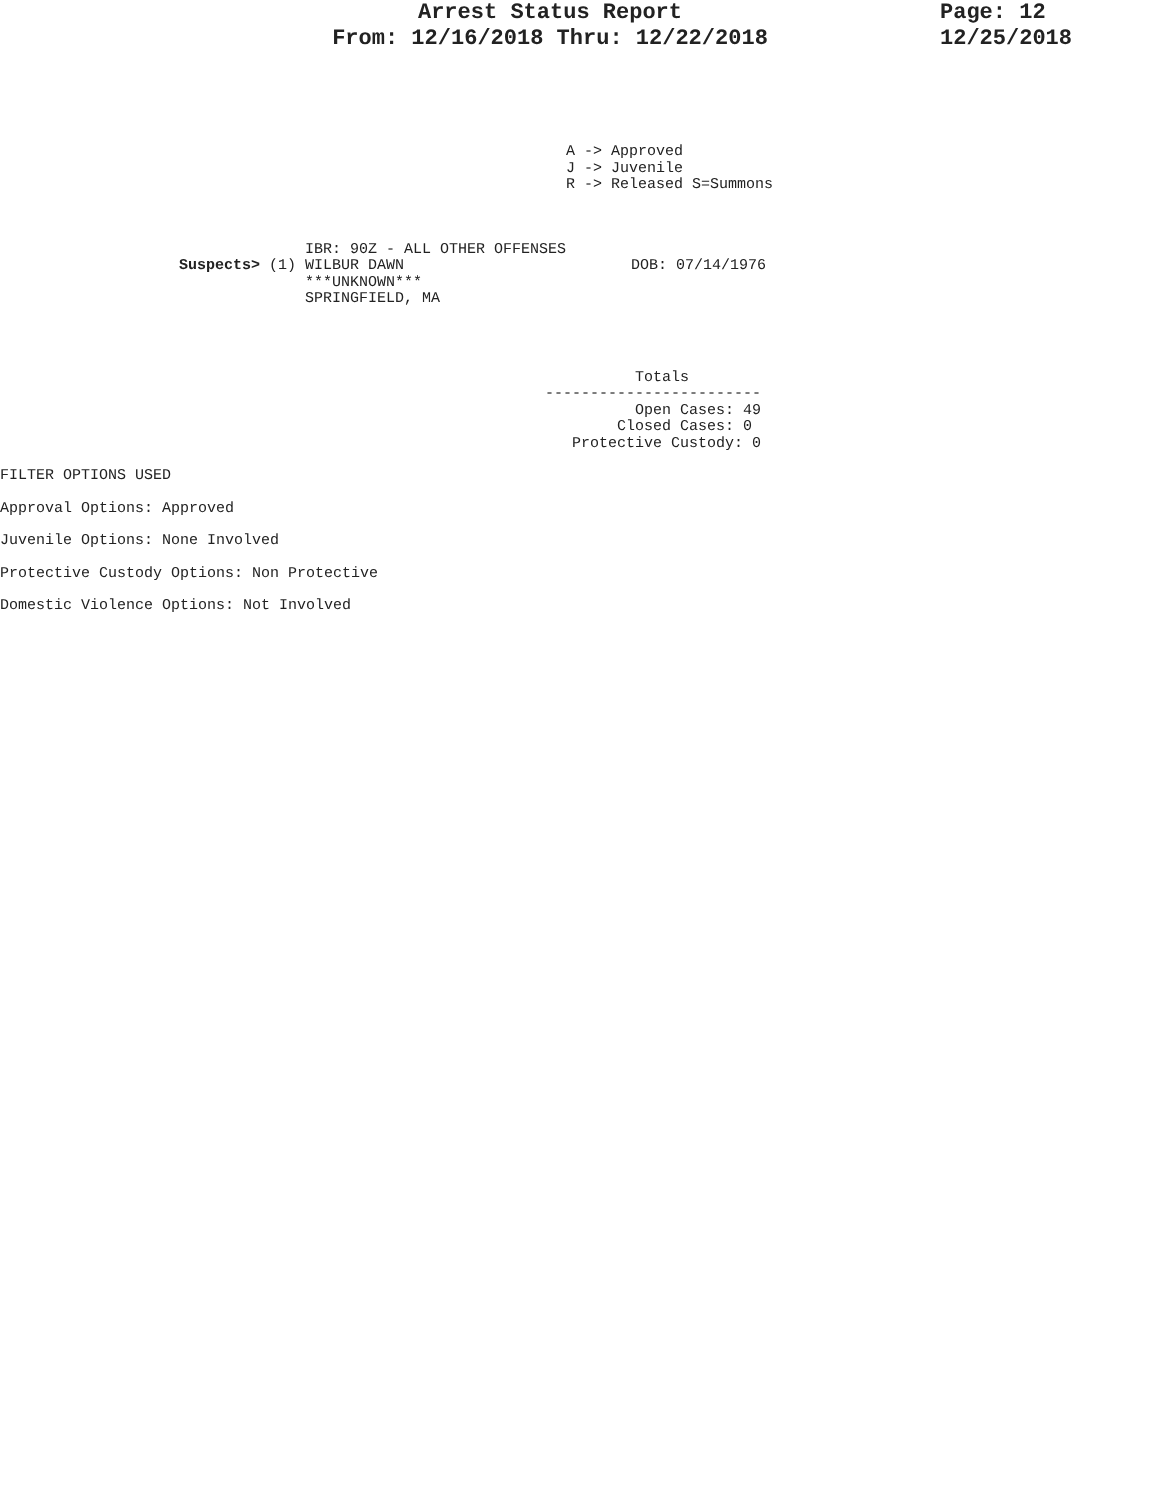Arrest Status Report
From: 12/16/2018 Thru: 12/22/2018
Page: 12
12/25/2018
A -> Approved
J -> Juvenile
R -> Released S=Summons
IBR: 90Z - ALL OTHER OFFENSES
Suspects> (1) WILBUR DAWN DOB: 07/14/1976
***UNKNOWN***
SPRINGFIELD, MA
Totals ------------------------ Open Cases: 49 Closed Cases: 0 Protective Custody: 0
FILTER OPTIONS USED
Approval Options: Approved
Juvenile Options: None Involved
Protective Custody Options: Non Protective
Domestic Violence Options: Not Involved